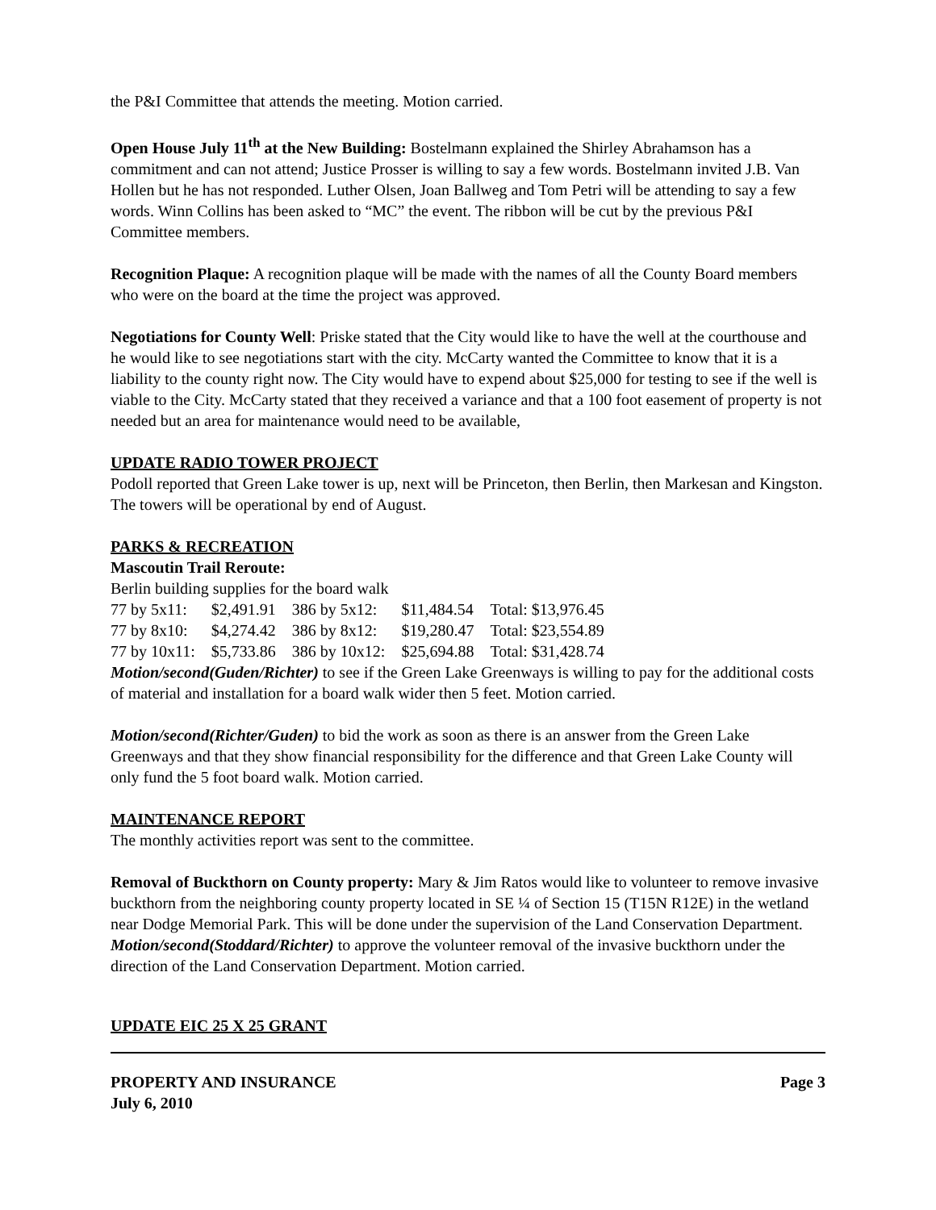the P&I Committee that attends the meeting. Motion carried.
Open House July 11<sup>th</sup> at the New Building: Bostelmann explained the Shirley Abrahamson has a commitment and can not attend; Justice Prosser is willing to say a few words. Bostelmann invited J.B. Van Hollen but he has not responded. Luther Olsen, Joan Ballweg and Tom Petri will be attending to say a few words. Winn Collins has been asked to “MC” the event. The ribbon will be cut by the previous P&I Committee members.
Recognition Plaque: A recognition plaque will be made with the names of all the County Board members who were on the board at the time the project was approved.
Negotiations for County Well: Priske stated that the City would like to have the well at the courthouse and he would like to see negotiations start with the city. McCarty wanted the Committee to know that it is a liability to the county right now. The City would have to expend about $25,000 for testing to see if the well is viable to the City. McCarty stated that they received a variance and that a 100 foot easement of property is not needed but an area for maintenance would need to be available,
UPDATE RADIO TOWER PROJECT
Podoll reported that Green Lake tower is up, next will be Princeton, then Berlin, then Markesan and Kingston. The towers will be operational by end of August.
PARKS & RECREATION
Mascoutin Trail Reroute:
Berlin building supplies for the board walk
| 77 by 5x11: | $2,491.91 | 386 by 5x12: | $11,484.54 | Total: $13,976.45 |
| 77 by 8x10: | $4,274.42 | 386 by 8x12: | $19,280.47 | Total: $23,554.89 |
| 77 by 10x11: | $5,733.86 | 386 by 10x12: | $25,694.88 | Total: $31,428.74 |
Motion/second(Guden/Richter) to see if the Green Lake Greenways is willing to pay for the additional costs of material and installation for a board walk wider then 5 feet. Motion carried.
Motion/second(Richter/Guden) to bid the work as soon as there is an answer from the Green Lake Greenways and that they show financial responsibility for the difference and that Green Lake County will only fund the 5 foot board walk. Motion carried.
MAINTENANCE REPORT
The monthly activities report was sent to the committee.
Removal of Buckthorn on County property: Mary & Jim Ratos would like to volunteer to remove invasive buckthorn from the neighboring county property located in SE ¼ of Section 15 (T15N R12E) in the wetland near Dodge Memorial Park. This will be done under the supervision of the Land Conservation Department.
Motion/second(Stoddard/Richter) to approve the volunteer removal of the invasive buckthorn under the direction of the Land Conservation Department. Motion carried.
UPDATE EIC 25 X 25 GRANT
PROPERTY AND INSURANCE
July 6, 2010 Page 3